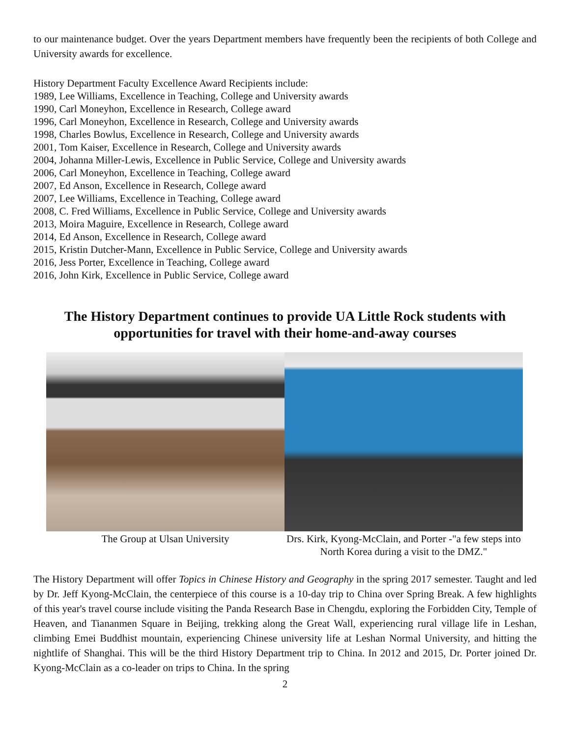to our maintenance budget. Over the years Department members have frequently been the recipients of both College and University awards for excellence.
History Department Faculty Excellence Award Recipients include:
1989, Lee Williams, Excellence in Teaching, College and University awards
1990, Carl Moneyhon, Excellence in Research, College award
1996, Carl Moneyhon, Excellence in Research, College and University awards
1998, Charles Bowlus, Excellence in Research, College and University awards
2001, Tom Kaiser, Excellence in Research, College and University awards
2004, Johanna Miller-Lewis, Excellence in Public Service, College and University awards
2006, Carl Moneyhon, Excellence in Teaching, College award
2007, Ed Anson, Excellence in Research, College award
2007, Lee Williams, Excellence in Teaching, College award
2008, C. Fred Williams, Excellence in Public Service, College and University awards
2013, Moira Maguire, Excellence in Research, College award
2014, Ed Anson, Excellence in Research, College award
2015, Kristin Dutcher-Mann, Excellence in Public Service, College and University awards
2016, Jess Porter, Excellence in Teaching, College award
2016, John Kirk, Excellence in Public Service, College award
The History Department continues to provide UA Little Rock students with opportunities for travel with their home-and-away courses
The Group at Ulsan University Drs. Kirk, Kyong-McClain, and Porter -"a few steps into North Korea during a visit to the DMZ."
The History Department will offer Topics in Chinese History and Geography in the spring 2017 semester. Taught and led by Dr. Jeff Kyong-McClain, the centerpiece of this course is a 10-day trip to China over Spring Break. A few highlights of this year's travel course include visiting the Panda Research Base in Chengdu, exploring the Forbidden City, Temple of Heaven, and Tiananmen Square in Beijing, trekking along the Great Wall, experiencing rural village life in Leshan, climbing Emei Buddhist mountain, experiencing Chinese university life at Leshan Normal University, and hitting the nightlife of Shanghai. This will be the third History Department trip to China. In 2012 and 2015, Dr. Porter joined Dr. Kyong-McClain as a co-leader on trips to China. In the spring
2